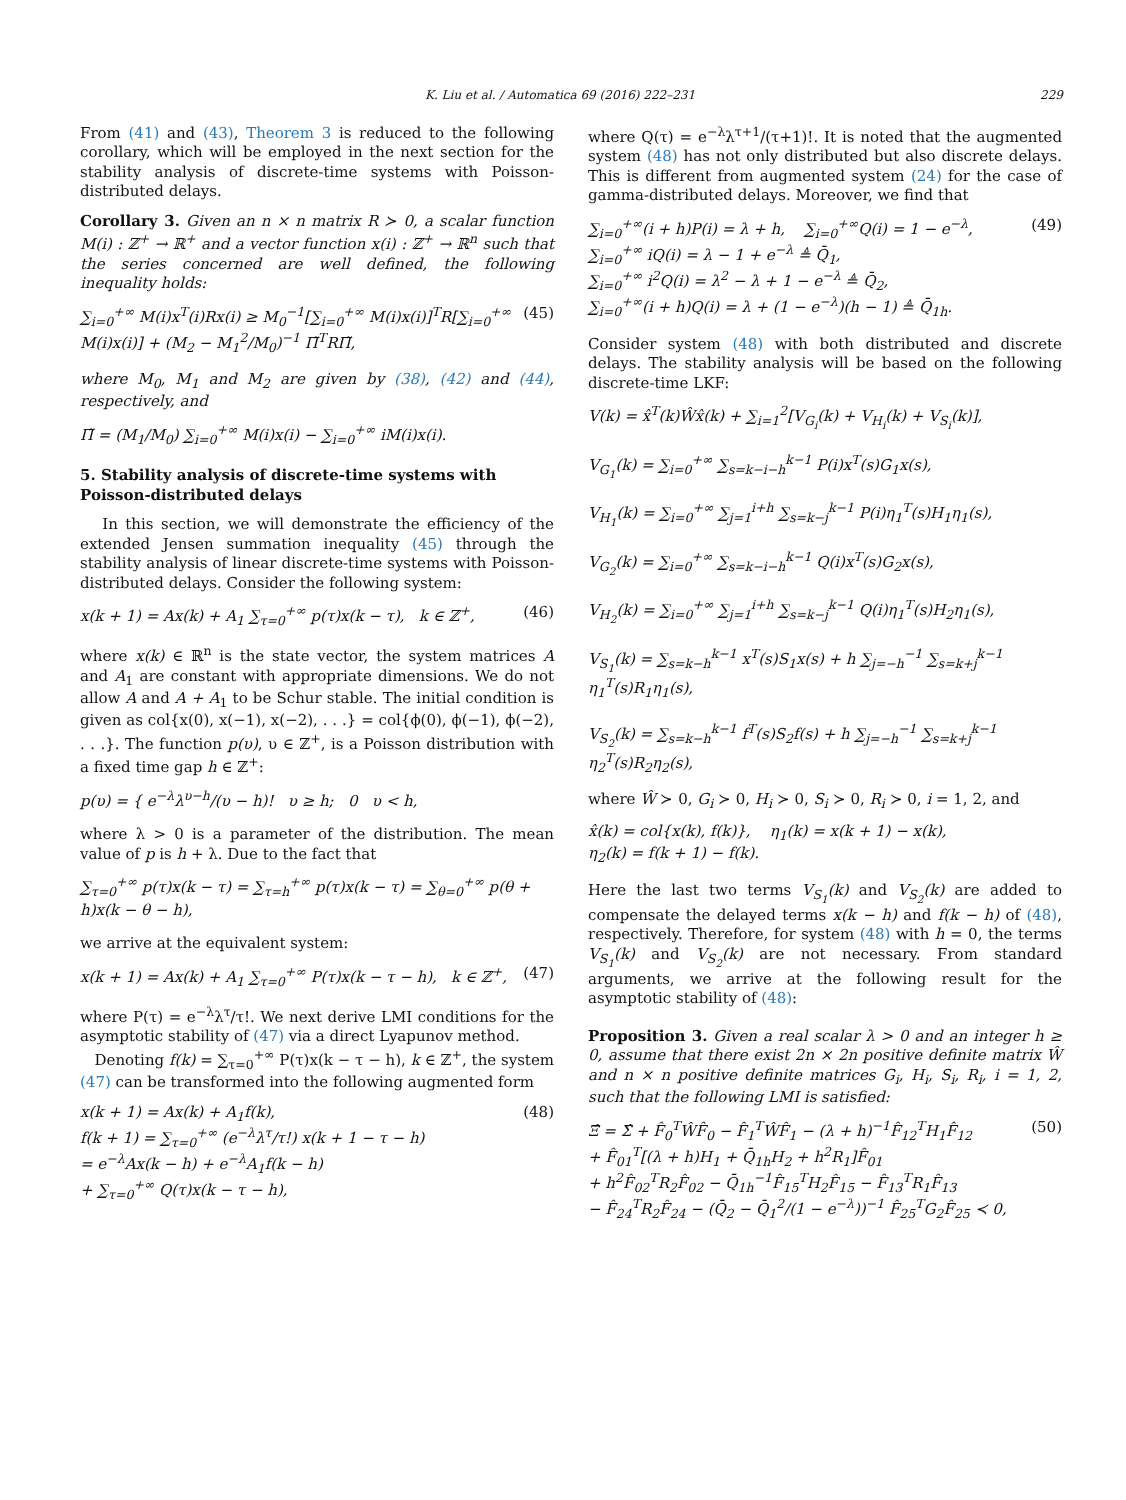K. Liu et al. / Automatica 69 (2016) 222–231 229
From (41) and (43), Theorem 3 is reduced to the following corollary, which will be employed in the next section for the stability analysis of discrete-time systems with Poisson-distributed delays.
Corollary 3. Given an n × n matrix R ≻ 0, a scalar function M(i) : ℤ<sup>+</sup> → ℝ<sup>+</sup> and a vector function x(i) : ℤ<sup>+</sup> → ℝ<sup>n</sup> such that the series concerned are well defined, the following inequality holds:
∑<sub>i=0</sub><sup>+∞</sup> M(i)x<sup>T</sup>(i)Rx(i) ≥ M<sub>0</sub><sup>−1</sup>[∑<sub>i=0</sub><sup>+∞</sup> M(i)x(i)]<sup>T</sup>R[∑<sub>i=0</sub><sup>+∞</sup> M(i)x(i)] + (M<sub>2</sub> − M<sub>1</sub><sup>2</sup>/M<sub>0</sub>)<sup>−1</sup> Π̃<sup>T</sup>RΠ̃, (45)
where M<sub>0</sub>, M<sub>1</sub> and M<sub>2</sub> are given by (38), (42) and (44), respectively, and
Π̃ = (M<sub>1</sub>/M<sub>0</sub>) ∑<sub>i=0</sub><sup>+∞</sup> M(i)x(i) − ∑<sub>i=0</sub><sup>+∞</sup> iM(i)x(i).
5. Stability analysis of discrete-time systems with Poisson-distributed delays
In this section, we will demonstrate the efficiency of the extended Jensen summation inequality (45) through the stability analysis of linear discrete-time systems with Poisson-distributed delays. Consider the following system:
x(k + 1) = Ax(k) + A<sub>1</sub> ∑<sub>τ=0</sub><sup>+∞</sup> p(τ)x(k − τ), k ∈ ℤ<sup>+</sup>, (46)
where x(k) ∈ ℝ<sup>n</sup> is the state vector, the system matrices A and A<sub>1</sub> are constant with appropriate dimensions. We do not allow A and A + A<sub>1</sub> to be Schur stable. The initial condition is given as col{x(0), x(−1), x(−2), . . .} = col{ϕ(0), ϕ(−1), ϕ(−2), . . .}. The function p(υ), υ ∈ ℤ<sup>+</sup>, is a Poisson distribution with a fixed time gap h ∈ ℤ<sup>+</sup>:
p(υ) = { e<sup>−λ</sup>λ<sup>υ−h</sup>/(υ − h)! υ ≥ h; 0 υ < h,
where λ > 0 is a parameter of the distribution. The mean value of p is h + λ. Due to the fact that
∑<sub>τ=0</sub><sup>+∞</sup> p(τ)x(k − τ) = ∑<sub>τ=h</sub><sup>+∞</sup> p(τ)x(k − τ) = ∑<sub>θ=0</sub><sup>+∞</sup> p(θ + h)x(k − θ − h),
we arrive at the equivalent system:
x(k + 1) = Ax(k) + A<sub>1</sub> ∑<sub>τ=0</sub><sup>+∞</sup> P(τ)x(k − τ − h), k ∈ ℤ<sup>+</sup>, (47)
where P(τ) = e<sup>−λ</sup>λ<sup>τ</sup>/τ!. We next derive LMI conditions for the asymptotic stability of (47) via a direct Lyapunov method.
Denoting f(k) = ∑<sub>τ=0</sub><sup>+∞</sup> P(τ)x(k − τ − h), k ∈ ℤ<sup>+</sup>, the system (47) can be transformed into the following augmented form
x(k + 1) = Ax(k) + A<sub>1</sub>f(k),
f(k + 1) = ∑<sub>τ=0</sub><sup>+∞</sup> (e<sup>−λ</sup>λ<sup>τ</sup>/τ!) x(k + 1 − τ − h)
= e<sup>−λ</sup>Ax(k − h) + e<sup>−λ</sup>A<sub>1</sub>f(k − h)
+ ∑<sub>τ=0</sub><sup>+∞</sup> Q(τ)x(k − τ − h), (48)
where Q(τ) = e<sup>−λ</sup>λ<sup>τ+1</sup>/(τ+1)!. It is noted that the augmented system (48) has not only distributed but also discrete delays. This is different from augmented system (24) for the case of gamma-distributed delays. Moreover, we find that
∑<sub>i=0</sub><sup>+∞</sup>(i + h)P(i) = λ + h, ∑<sub>i=0</sub><sup>+∞</sup>Q(i) = 1 − e<sup>−λ</sup>,
∑<sub>i=0</sub><sup>+∞</sup> iQ(i) = λ − 1 + e<sup>−λ</sup> ≜ Q̄<sub>1</sub>,
∑<sub>i=0</sub><sup>+∞</sup> i<sup>2</sup>Q(i) = λ<sup>2</sup> − λ + 1 − e<sup>−λ</sup> ≜ Q̄<sub>2</sub>,
∑<sub>i=0</sub><sup>+∞</sup>(i + h)Q(i) = λ + (1 − e<sup>−λ</sup>)(h − 1) ≜ Q̄<sub>1h</sub>. (49)
Consider system (48) with both distributed and discrete delays. The stability analysis will be based on the following discrete-time LKF:
V(k) = x̂<sup>T</sup>(k)Ŵx̂(k) + ∑<sub>i=1</sub><sup>2</sup>[V<sub>G<sub>i</sub></sub>(k) + V<sub>H<sub>i</sub></sub>(k) + V<sub>S<sub>i</sub></sub>(k)],
V<sub>G<sub>1</sub></sub>(k) = ∑<sub>i=0</sub><sup>+∞</sup> ∑<sub>s=k−i−h</sub><sup>k−1</sup> P(i)x<sup>T</sup>(s)G<sub>1</sub>x(s),
V<sub>H<sub>1</sub></sub>(k) = ∑<sub>i=0</sub><sup>+∞</sup> ∑<sub>j=1</sub><sup>i+h</sup> ∑<sub>s=k−j</sub><sup>k−1</sup> P(i)η<sub>1</sub><sup>T</sup>(s)H<sub>1</sub>η<sub>1</sub>(s),
V<sub>G<sub>2</sub></sub>(k) = ∑<sub>i=0</sub><sup>+∞</sup> ∑<sub>s=k−i−h</sub><sup>k−1</sup> Q(i)x<sup>T</sup>(s)G<sub>2</sub>x(s),
V<sub>H<sub>2</sub></sub>(k) = ∑<sub>i=0</sub><sup>+∞</sup> ∑<sub>j=1</sub><sup>i+h</sup> ∑<sub>s=k−j</sub><sup>k−1</sup> Q(i)η<sub>1</sub><sup>T</sup>(s)H<sub>2</sub>η<sub>1</sub>(s),
V<sub>S<sub>1</sub></sub>(k) = ∑<sub>s=k−h</sub><sup>k−1</sup> x<sup>T</sup>(s)S<sub>1</sub>x(s) + h ∑<sub>j=−h</sub><sup>−1</sup> ∑<sub>s=k+j</sub><sup>k−1</sup> η<sub>1</sub><sup>T</sup>(s)R<sub>1</sub>η<sub>1</sub>(s),
V<sub>S<sub>2</sub></sub>(k) = ∑<sub>s=k−h</sub><sup>k−1</sup> f<sup>T</sup>(s)S<sub>2</sub>f(s) + h ∑<sub>j=−h</sub><sup>−1</sup> ∑<sub>s=k+j</sub><sup>k−1</sup> η<sub>2</sub><sup>T</sup>(s)R<sub>2</sub>η<sub>2</sub>(s),
where Ŵ ≻ 0, G<sub>i</sub> ≻ 0, H<sub>i</sub> ≻ 0, S<sub>i</sub> ≻ 0, R<sub>i</sub> ≻ 0, i = 1, 2, and
x̂(k) = col{x(k), f(k)}, η<sub>1</sub>(k) = x(k + 1) − x(k),
η<sub>2</sub>(k) = f(k + 1) − f(k).
Here the last two terms V<sub>S<sub>1</sub></sub>(k) and V<sub>S<sub>2</sub></sub>(k) are added to compensate the delayed terms x(k − h) and f(k − h) of (48), respectively. Therefore, for system (48) with h = 0, the terms V<sub>S<sub>1</sub></sub>(k) and V<sub>S<sub>2</sub></sub>(k) are not necessary. From standard arguments, we arrive at the following result for the asymptotic stability of (48):
Proposition 3. Given a real scalar λ > 0 and an integer h ≥ 0, assume that there exist 2n × 2n positive definite matrix Ŵ and n × n positive definite matrices G<sub>i</sub>, H<sub>i</sub>, S<sub>i</sub>, R<sub>i</sub>, i = 1, 2, such that the following LMI is satisfied:
Ξ̂ = Σ̂ + F̂<sub>0</sub><sup>T</sup>ŴF̂<sub>0</sub> − F̂<sub>1</sub><sup>T</sup>ŴF̂<sub>1</sub> − (λ + h)<sup>−1</sup>F̂<sub>12</sub><sup>T</sup>H<sub>1</sub>F̂<sub>12</sub>
+ F̂<sub>01</sub><sup>T</sup>[(λ + h)H<sub>1</sub> + Q̄<sub>1h</sub>H<sub>2</sub> + h<sup>2</sup>R<sub>1</sub>]F̂<sub>01</sub>
+ h<sup>2</sup>F̂<sub>02</sub><sup>T</sup>R<sub>2</sub>F̂<sub>02</sub> − Q̄<sub>1h</sub><sup>−1</sup>F̂<sub>15</sub><sup>T</sup>H<sub>2</sub>F̂<sub>15</sub> − F̂<sub>13</sub><sup>T</sup>R<sub>1</sub>F̂<sub>13</sub>
− F̂<sub>24</sub><sup>T</sup>R<sub>2</sub>F̂<sub>24</sub> − (Q̄<sub>2</sub> − Q̄<sub>1</sub><sup>2</sup>/(1 − e<sup>−λ</sup>))<sup>−1</sup> F̂<sub>25</sub><sup>T</sup>G<sub>2</sub>F̂<sub>25</sub> ≺ 0, (50)